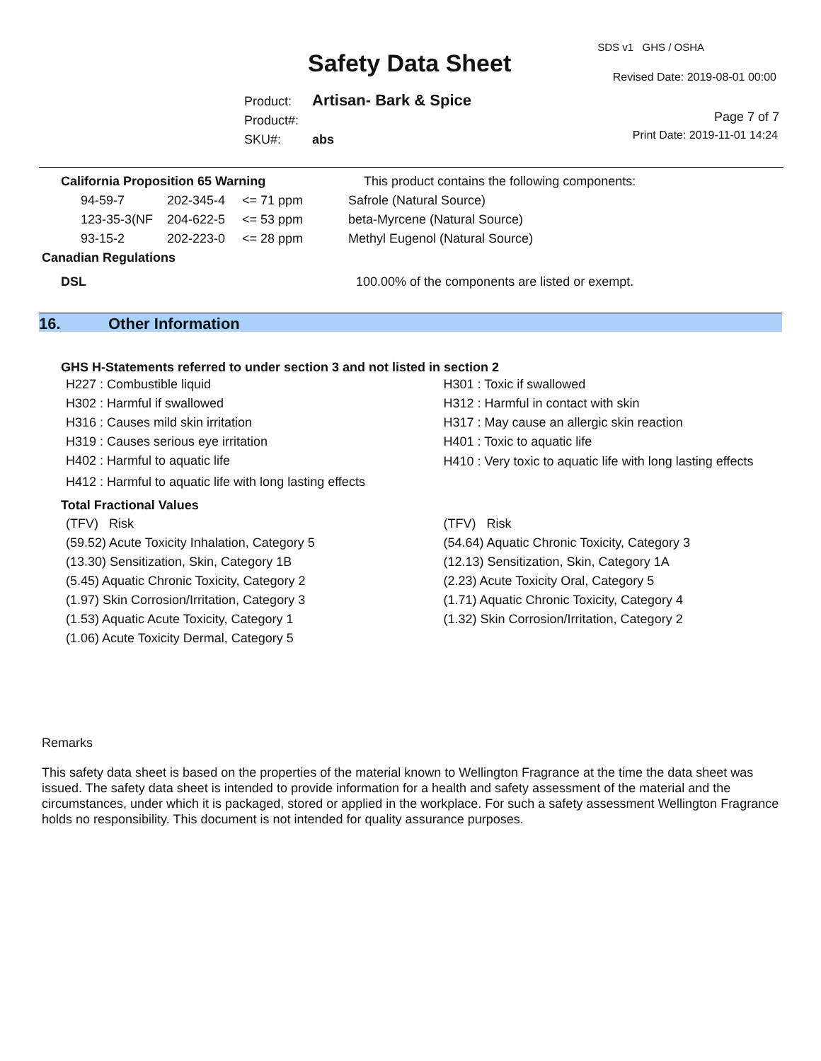Safety Data Sheet
SDS v1 GHS / OSHA
Revised Date: 2019-08-01 00:00
Product: Artisan- Bark & Spice
Product#:
SKU#: abs
Page 7 of 7
Print Date: 2019-11-01 14:24
| California Proposition 65 Warning | | | This product contains the following components: |
| 94-59-7 | 202-345-4 | <= 71 ppm | Safrole (Natural Source) |
| 123-35-3(NF | 204-622-5 | <= 53 ppm | beta-Myrcene (Natural Source) |
| 93-15-2 | 202-223-0 | <= 28 ppm | Methyl Eugenol (Natural Source) |
Canadian Regulations
DSL 100.00% of the components are listed or exempt.
16. Other Information
GHS H-Statements referred to under section 3 and not listed in section 2
H227 : Combustible liquid
H302 : Harmful if swallowed
H316 : Causes mild skin irritation
H319 : Causes serious eye irritation
H402 : Harmful to aquatic life
H301 : Toxic if swallowed
H312 : Harmful in contact with skin
H317 : May cause an allergic skin reaction
H401 : Toxic to aquatic life
H410 : Very toxic to aquatic life with long lasting effects
H412 : Harmful to aquatic life with long lasting effects
Total Fractional Values
(TFV) Risk
(59.52) Acute Toxicity Inhalation, Category 5
(13.30) Sensitization, Skin, Category 1B
(5.45) Aquatic Chronic Toxicity, Category 2
(1.97) Skin Corrosion/Irritation, Category 3
(1.53) Aquatic Acute Toxicity, Category 1
(1.06) Acute Toxicity Dermal, Category 5
(TFV) Risk
(54.64) Aquatic Chronic Toxicity, Category 3
(12.13) Sensitization, Skin, Category 1A
(2.23) Acute Toxicity Oral, Category 5
(1.71) Aquatic Chronic Toxicity, Category 4
(1.32) Skin Corrosion/Irritation, Category 2
Remarks
This safety data sheet is based on the properties of the material known to Wellington Fragrance at the time the data sheet was issued. The safety data sheet is intended to provide information for a health and safety assessment of the material and the circumstances, under which it is packaged, stored or applied in the workplace. For such a safety assessment Wellington Fragrance holds no responsibility. This document is not intended for quality assurance purposes.